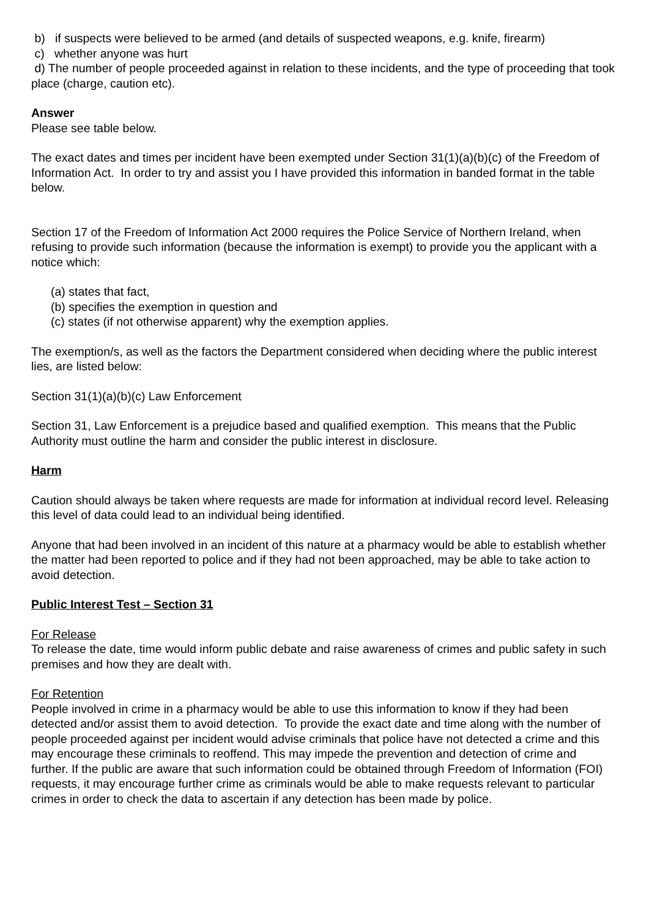b) if suspects were believed to be armed (and details of suspected weapons, e.g. knife, firearm)
c) whether anyone was hurt
d) The number of people proceeded against in relation to these incidents, and the type of proceeding that took place (charge, caution etc).
Answer
Please see table below.
The exact dates and times per incident have been exempted under Section 31(1)(a)(b)(c) of the Freedom of Information Act. In order to try and assist you I have provided this information in banded format in the table below.
Section 17 of the Freedom of Information Act 2000 requires the Police Service of Northern Ireland, when refusing to provide such information (because the information is exempt) to provide you the applicant with a notice which:
(a) states that fact,
(b) specifies the exemption in question and
(c) states (if not otherwise apparent) why the exemption applies.
The exemption/s, as well as the factors the Department considered when deciding where the public interest lies, are listed below:
Section 31(1)(a)(b)(c) Law Enforcement
Section 31, Law Enforcement is a prejudice based and qualified exemption. This means that the Public Authority must outline the harm and consider the public interest in disclosure.
Harm
Caution should always be taken where requests are made for information at individual record level. Releasing this level of data could lead to an individual being identified.
Anyone that had been involved in an incident of this nature at a pharmacy would be able to establish whether the matter had been reported to police and if they had not been approached, may be able to take action to avoid detection.
Public Interest Test – Section 31
For Release
To release the date, time would inform public debate and raise awareness of crimes and public safety in such premises and how they are dealt with.
For Retention
People involved in crime in a pharmacy would be able to use this information to know if they had been detected and/or assist them to avoid detection. To provide the exact date and time along with the number of people proceeded against per incident would advise criminals that police have not detected a crime and this may encourage these criminals to reoffend. This may impede the prevention and detection of crime and further. If the public are aware that such information could be obtained through Freedom of Information (FOI) requests, it may encourage further crime as criminals would be able to make requests relevant to particular crimes in order to check the data to ascertain if any detection has been made by police.